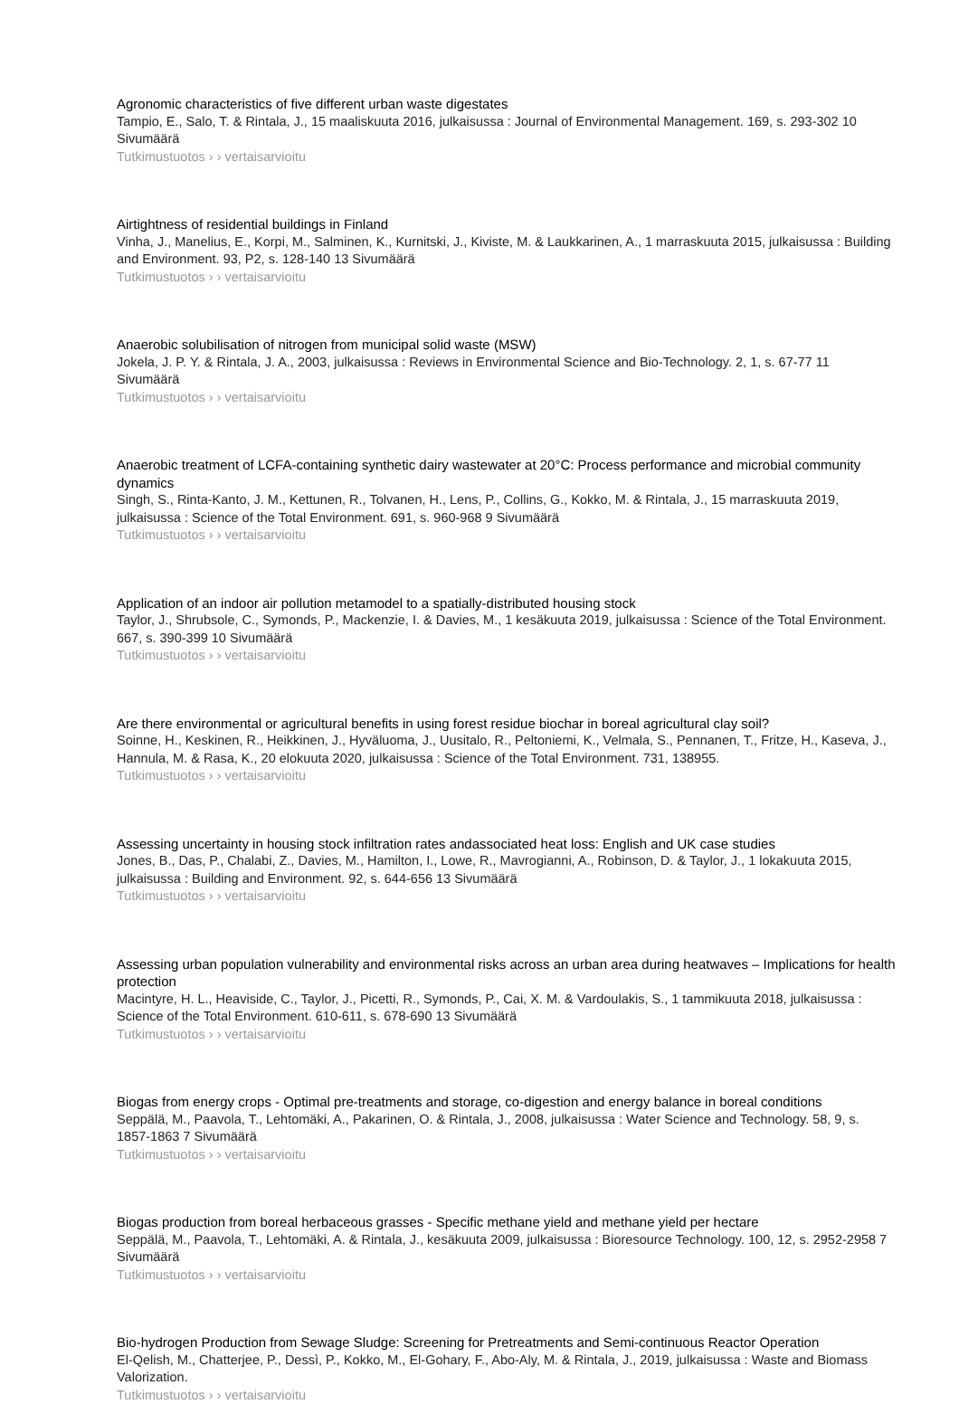Agronomic characteristics of five different urban waste digestates
Tampio, E., Salo, T. & Rintala, J., 15 maaliskuuta 2016, julkaisussa : Journal of Environmental Management. 169, s. 293-302 10 Sivumäärä
Tutkimustuotos › › vertaisarvioitu
Airtightness of residential buildings in Finland
Vinha, J., Manelius, E., Korpi, M., Salminen, K., Kurnitski, J., Kiviste, M. & Laukkarinen, A., 1 marraskuuta 2015, julkaisussa : Building and Environment. 93, P2, s. 128-140 13 Sivumäärä
Tutkimustuotos › › vertaisarvioitu
Anaerobic solubilisation of nitrogen from municipal solid waste (MSW)
Jokela, J. P. Y. & Rintala, J. A., 2003, julkaisussa : Reviews in Environmental Science and Bio-Technology. 2, 1, s. 67-77 11 Sivumäärä
Tutkimustuotos › › vertaisarvioitu
Anaerobic treatment of LCFA-containing synthetic dairy wastewater at 20°C: Process performance and microbial community dynamics
Singh, S., Rinta-Kanto, J. M., Kettunen, R., Tolvanen, H., Lens, P., Collins, G., Kokko, M. & Rintala, J., 15 marraskuuta 2019, julkaisussa : Science of the Total Environment. 691, s. 960-968 9 Sivumäärä
Tutkimustuotos › › vertaisarvioitu
Application of an indoor air pollution metamodel to a spatially-distributed housing stock
Taylor, J., Shrubsole, C., Symonds, P., Mackenzie, I. & Davies, M., 1 kesäkuuta 2019, julkaisussa : Science of the Total Environment. 667, s. 390-399 10 Sivumäärä
Tutkimustuotos › › vertaisarvioitu
Are there environmental or agricultural benefits in using forest residue biochar in boreal agricultural clay soil?
Soinne, H., Keskinen, R., Heikkinen, J., Hyväluoma, J., Uusitalo, R., Peltoniemi, K., Velmala, S., Pennanen, T., Fritze, H., Kaseva, J., Hannula, M. & Rasa, K., 20 elokuuta 2020, julkaisussa : Science of the Total Environment. 731, 138955.
Tutkimustuotos › › vertaisarvioitu
Assessing uncertainty in housing stock infiltration rates andassociated heat loss: English and UK case studies
Jones, B., Das, P., Chalabi, Z., Davies, M., Hamilton, I., Lowe, R., Mavrogianni, A., Robinson, D. & Taylor, J., 1 lokakuuta 2015, julkaisussa : Building and Environment. 92, s. 644-656 13 Sivumäärä
Tutkimustuotos › › vertaisarvioitu
Assessing urban population vulnerability and environmental risks across an urban area during heatwaves – Implications for health protection
Macintyre, H. L., Heaviside, C., Taylor, J., Picetti, R., Symonds, P., Cai, X. M. & Vardoulakis, S., 1 tammikuuta 2018, julkaisussa : Science of the Total Environment. 610-611, s. 678-690 13 Sivumäärä
Tutkimustuotos › › vertaisarvioitu
Biogas from energy crops - Optimal pre-treatments and storage, co-digestion and energy balance in boreal conditions
Seppälä, M., Paavola, T., Lehtomäki, A., Pakarinen, O. & Rintala, J., 2008, julkaisussa : Water Science and Technology. 58, 9, s. 1857-1863 7 Sivumäärä
Tutkimustuotos › › vertaisarvioitu
Biogas production from boreal herbaceous grasses - Specific methane yield and methane yield per hectare
Seppälä, M., Paavola, T., Lehtomäki, A. & Rintala, J., kesäkuuta 2009, julkaisussa : Bioresource Technology. 100, 12, s. 2952-2958 7 Sivumäärä
Tutkimustuotos › › vertaisarvioitu
Bio-hydrogen Production from Sewage Sludge: Screening for Pretreatments and Semi-continuous Reactor Operation
El-Qelish, M., Chatterjee, P., Dessì, P., Kokko, M., El-Gohary, F., Abo-Aly, M. & Rintala, J., 2019, julkaisussa : Waste and Biomass Valorization.
Tutkimustuotos › › vertaisarvioitu